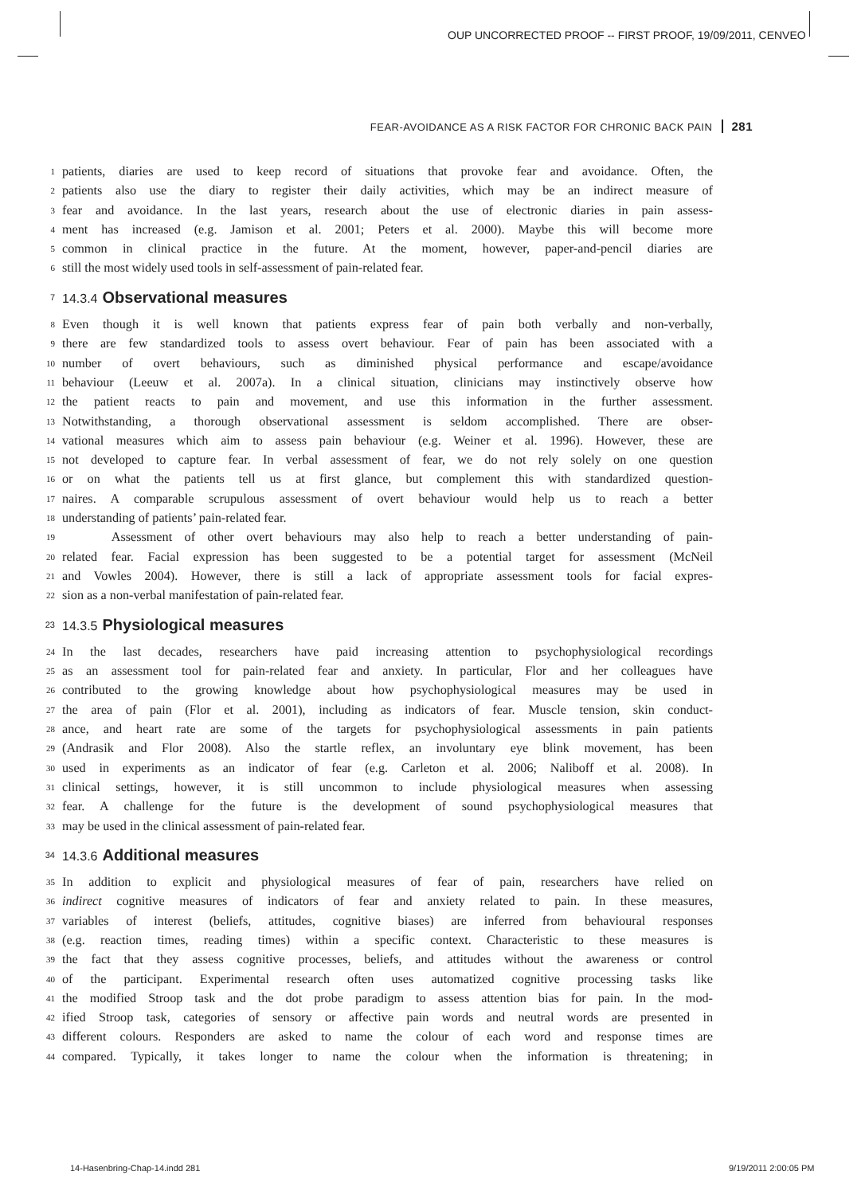OUP UNCORRECTED PROOF -- FIRST PROOF, 19/09/2011, CENVEO
FEAR-AVOIDANCE AS A RISK FACTOR FOR CHRONIC BACK PAIN 281
1 patients, diaries are used to keep record of situations that provoke fear and avoidance. Often, the
2 patients also use the diary to register their daily activities, which may be an indirect measure of
3 fear and avoidance. In the last years, research about the use of electronic diaries in pain assess-
4 ment has increased (e.g. Jamison et al. 2001; Peters et al. 2000). Maybe this will become more
5 common in clinical practice in the future. At the moment, however, paper-and-pencil diaries are
6 still the most widely used tools in self-assessment of pain-related fear.
7 14.3.4 Observational measures
8 Even though it is well known that patients express fear of pain both verbally and non-verbally,
9 there are few standardized tools to assess overt behaviour. Fear of pain has been associated with a
10 number of overt behaviours, such as diminished physical performance and escape/avoidance
11 behaviour (Leeuw et al. 2007a). In a clinical situation, clinicians may instinctively observe how
12 the patient reacts to pain and movement, and use this information in the further assessment.
13 Notwithstanding, a thorough observational assessment is seldom accomplished. There are obser-
14 vational measures which aim to assess pain behaviour (e.g. Weiner et al. 1996). However, these are
15 not developed to capture fear. In verbal assessment of fear, we do not rely solely on one question
16 or on what the patients tell us at first glance, but complement this with standardized question-
17 naires. A comparable scrupulous assessment of overt behaviour would help us to reach a better
18 understanding of patients’ pain-related fear.
19 Assessment of other overt behaviours may also help to reach a better understanding of pain-
20 related fear. Facial expression has been suggested to be a potential target for assessment (McNeil
21 and Vowles 2004). However, there is still a lack of appropriate assessment tools for facial expres-
22 sion as a non-verbal manifestation of pain-related fear.
23 14.3.5 Physiological measures
24 In the last decades, researchers have paid increasing attention to psychophysiological recordings
25 as an assessment tool for pain-related fear and anxiety. In particular, Flor and her colleagues have
26 contributed to the growing knowledge about how psychophysiological measures may be used in
27 the area of pain (Flor et al. 2001), including as indicators of fear. Muscle tension, skin conduct-
28 ance, and heart rate are some of the targets for psychophysiological assessments in pain patients
29 (Andrasik and Flor 2008). Also the startle reflex, an involuntary eye blink movement, has been
30 used in experiments as an indicator of fear (e.g. Carleton et al. 2006; Naliboff et al. 2008). In
31 clinical settings, however, it is still uncommon to include physiological measures when assessing
32 fear. A challenge for the future is the development of sound psychophysiological measures that
33 may be used in the clinical assessment of pain-related fear.
34 14.3.6 Additional measures
35 In addition to explicit and physiological measures of fear of pain, researchers have relied on
36 indirect cognitive measures of indicators of fear and anxiety related to pain. In these measures,
37 variables of interest (beliefs, attitudes, cognitive biases) are inferred from behavioural responses
38 (e.g. reaction times, reading times) within a specific context. Characteristic to these measures is
39 the fact that they assess cognitive processes, beliefs, and attitudes without the awareness or control
40 of the participant. Experimental research often uses automatized cognitive processing tasks like
41 the modified Stroop task and the dot probe paradigm to assess attention bias for pain. In the mod-
42 ified Stroop task, categories of sensory or affective pain words and neutral words are presented in
43 different colours. Responders are asked to name the colour of each word and response times are
44 compared. Typically, it takes longer to name the colour when the information is threatening; in
14-Hasenbring-Chap-14.indd 281 9/19/2011 2:00:05 PM